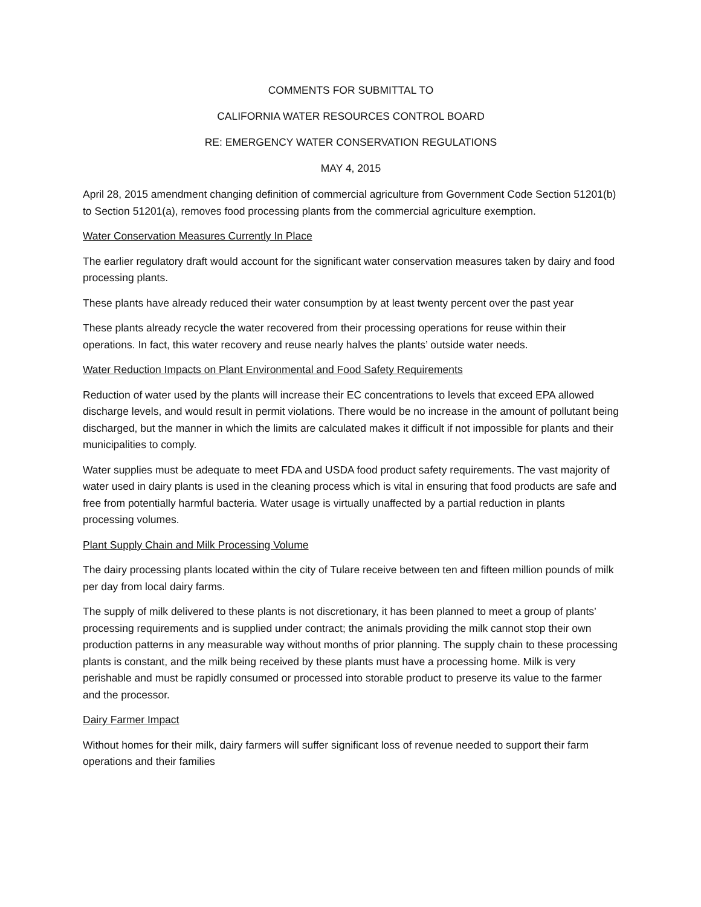COMMENTS FOR SUBMITTAL TO
CALIFORNIA WATER RESOURCES CONTROL BOARD
RE: EMERGENCY WATER CONSERVATION REGULATIONS
MAY 4, 2015
April 28, 2015 amendment changing definition of commercial agriculture from Government Code Section 51201(b) to Section 51201(a), removes food processing plants from the commercial agriculture exemption.
Water Conservation Measures Currently In Place
The earlier regulatory draft would account for the significant water conservation measures taken by dairy and food processing plants.
These plants have already reduced their water consumption by at least twenty percent over the past year
These plants already recycle the water recovered from their processing operations for reuse within their operations. In fact, this water recovery and reuse nearly halves the plants’ outside water needs.
Water Reduction Impacts on Plant Environmental and Food Safety Requirements
Reduction of water used by the plants will increase their EC concentrations to levels that exceed EPA allowed discharge levels, and would result in permit violations. There would be no increase in the amount of pollutant being discharged, but the manner in which the limits are calculated makes it difficult if not impossible for plants and their municipalities to comply.
Water supplies must be adequate to meet FDA and USDA food product safety requirements. The vast majority of water used in dairy plants is used in the cleaning process which is vital in ensuring that food products are safe and free from potentially harmful bacteria. Water usage is virtually unaffected by a partial reduction in plants processing volumes.
Plant Supply Chain and Milk Processing Volume
The dairy processing plants located within the city of Tulare receive between ten and fifteen million pounds of milk per day from local dairy farms.
The supply of milk delivered to these plants is not discretionary, it has been planned to meet a group of plants’ processing requirements and is supplied under contract; the animals providing the milk cannot stop their own production patterns in any measurable way without months of prior planning. The supply chain to these processing plants is constant, and the milk being received by these plants must have a processing home. Milk is very perishable and must be rapidly consumed or processed into storable product to preserve its value to the farmer and the processor.
Dairy Farmer Impact
Without homes for their milk, dairy farmers will suffer significant loss of revenue needed to support their farm operations and their families